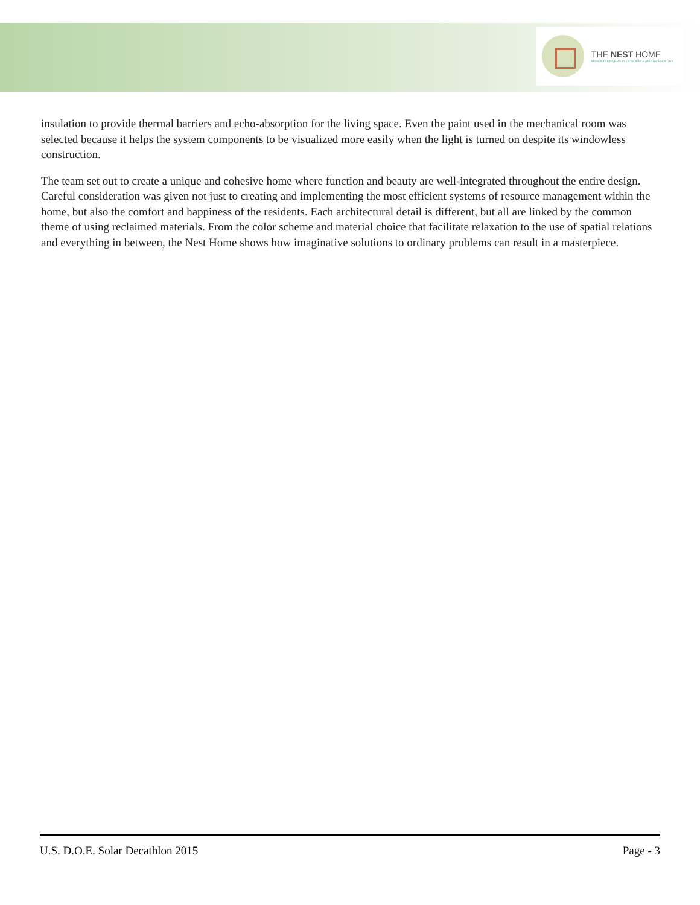THE NEST HOME
MISSOURI UNIVERSITY OF SCIENCE AND TECHNOLOGY
insulation to provide thermal barriers and echo-absorption for the living space. Even the paint used in the mechanical room was selected because it helps the system components to be visualized more easily when the light is turned on despite its windowless construction.
The team set out to create a unique and cohesive home where function and beauty are well-integrated throughout the entire design. Careful consideration was given not just to creating and implementing the most efficient systems of resource management within the home, but also the comfort and happiness of the residents. Each architectural detail is different, but all are linked by the common theme of using reclaimed materials. From the color scheme and material choice that facilitate relaxation to the use of spatial relations and everything in between, the Nest Home shows how imaginative solutions to ordinary problems can result in a masterpiece.
U.S. D.O.E. Solar Decathlon 2015 Page - 3